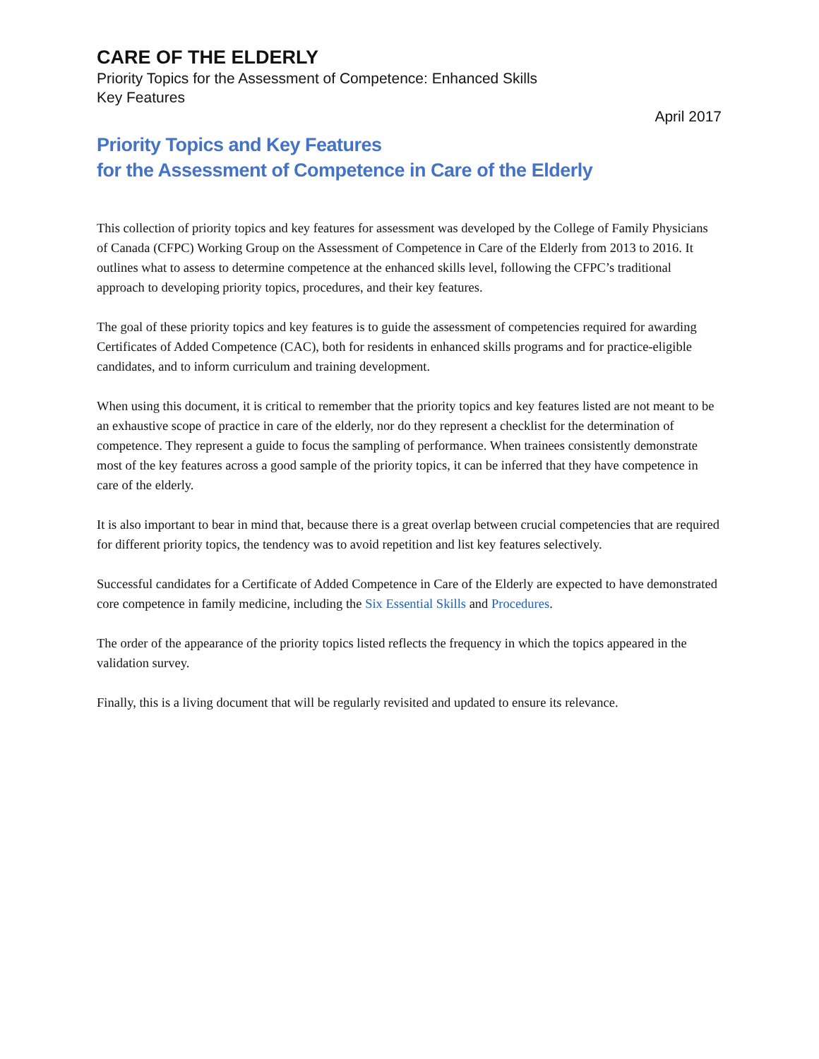CARE OF THE ELDERLY
Priority Topics for the Assessment of Competence: Enhanced Skills
Key Features
April 2017
Priority Topics and Key Features
for the Assessment of Competence in Care of the Elderly
This collection of priority topics and key features for assessment was developed by the College of Family Physicians of Canada (CFPC) Working Group on the Assessment of Competence in Care of the Elderly from 2013 to 2016. It outlines what to assess to determine competence at the enhanced skills level, following the CFPC’s traditional approach to developing priority topics, procedures, and their key features.
The goal of these priority topics and key features is to guide the assessment of competencies required for awarding Certificates of Added Competence (CAC), both for residents in enhanced skills programs and for practice-eligible candidates, and to inform curriculum and training development.
When using this document, it is critical to remember that the priority topics and key features listed are not meant to be an exhaustive scope of practice in care of the elderly, nor do they represent a checklist for the determination of competence. They represent a guide to focus the sampling of performance. When trainees consistently demonstrate most of the key features across a good sample of the priority topics, it can be inferred that they have competence in care of the elderly.
It is also important to bear in mind that, because there is a great overlap between crucial competencies that are required for different priority topics, the tendency was to avoid repetition and list key features selectively.
Successful candidates for a Certificate of Added Competence in Care of the Elderly are expected to have demonstrated core competence in family medicine, including the Six Essential Skills and Procedures.
The order of the appearance of the priority topics listed reflects the frequency in which the topics appeared in the validation survey.
Finally, this is a living document that will be regularly revisited and updated to ensure its relevance.